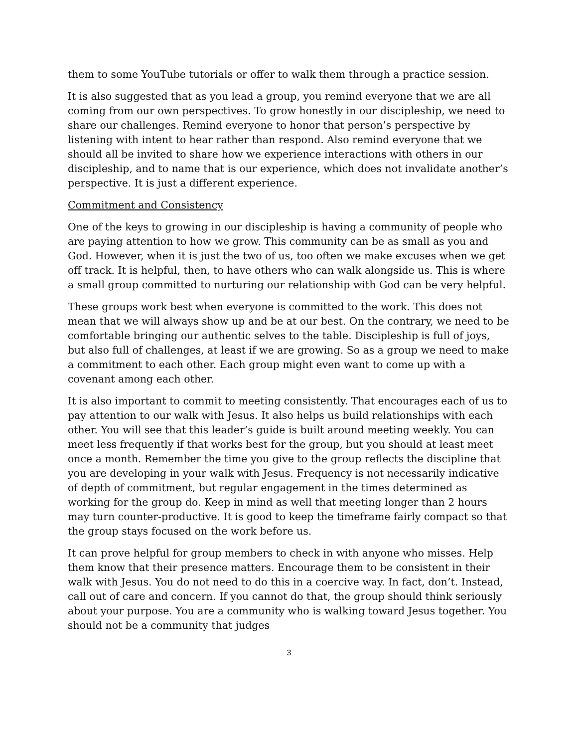them to some YouTube tutorials or offer to walk them through a practice session.
It is also suggested that as you lead a group, you remind everyone that we are all coming from our own perspectives. To grow honestly in our discipleship, we need to share our challenges. Remind everyone to honor that person’s perspective by listening with intent to hear rather than respond. Also remind everyone that we should all be invited to share how we experience interactions with others in our discipleship, and to name that is our experience, which does not invalidate another’s perspective. It is just a different experience.
Commitment and Consistency
One of the keys to growing in our discipleship is having a community of people who are paying attention to how we grow. This community can be as small as you and God. However, when it is just the two of us, too often we make excuses when we get off track. It is helpful, then, to have others who can walk alongside us. This is where a small group committed to nurturing our relationship with God can be very helpful.
These groups work best when everyone is committed to the work. This does not mean that we will always show up and be at our best. On the contrary, we need to be comfortable bringing our authentic selves to the table. Discipleship is full of joys, but also full of challenges, at least if we are growing. So as a group we need to make a commitment to each other. Each group might even want to come up with a covenant among each other.
It is also important to commit to meeting consistently. That encourages each of us to pay attention to our walk with Jesus. It also helps us build relationships with each other. You will see that this leader’s guide is built around meeting weekly. You can meet less frequently if that works best for the group, but you should at least meet once a month. Remember the time you give to the group reflects the discipline that you are developing in your walk with Jesus. Frequency is not necessarily indicative of depth of commitment, but regular engagement in the times determined as working for the group do. Keep in mind as well that meeting longer than 2 hours may turn counter-productive. It is good to keep the timeframe fairly compact so that the group stays focused on the work before us.
It can prove helpful for group members to check in with anyone who misses. Help them know that their presence matters. Encourage them to be consistent in their walk with Jesus. You do not need to do this in a coercive way. In fact, don’t. Instead, call out of care and concern. If you cannot do that, the group should think seriously about your purpose. You are a community who is walking toward Jesus together. You should not be a community that judges
3